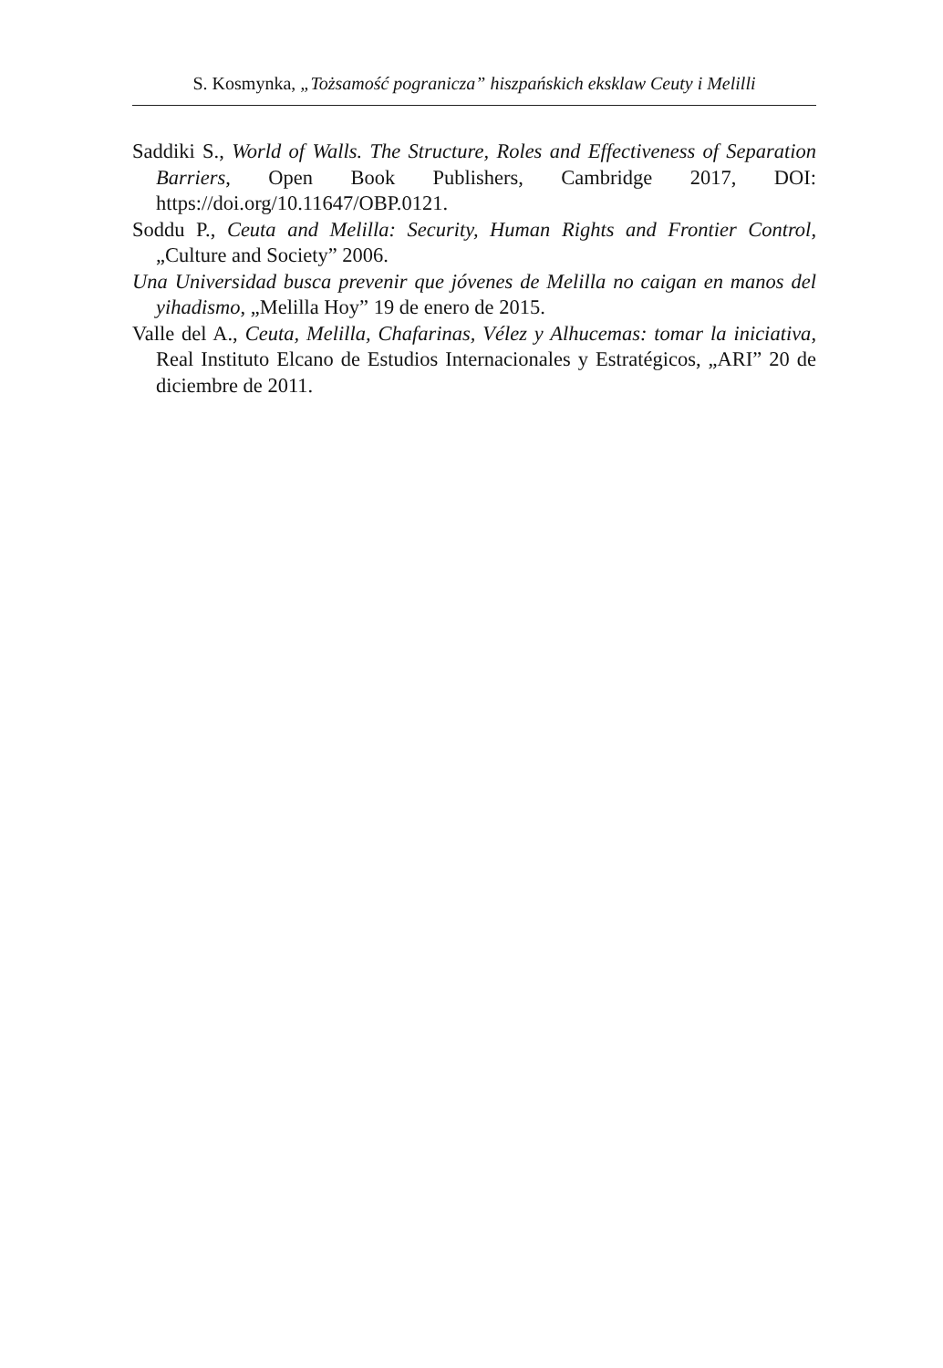S. Kosmynka, „Tożsamość pogranicza” hiszpańskich eksklaw Ceuty i Melilli
Saddiki S., World of Walls. The Structure, Roles and Effectiveness of Separation Barriers, Open Book Publishers, Cambridge 2017, DOI: https://doi.org/10.11647/OBP.0121.
Soddu P., Ceuta and Melilla: Security, Human Rights and Frontier Control, „Culture and Society” 2006.
Una Universidad busca prevenir que jóvenes de Melilla no caigan en manos del yihadismo, „Melilla Hoy” 19 de enero de 2015.
Valle del A., Ceuta, Melilla, Chafarinas, Vélez y Alhucemas: tomar la iniciativa, Real Instituto Elcano de Estudios Internacionales y Estratégicos, „ARI” 20 de diciembre de 2011.